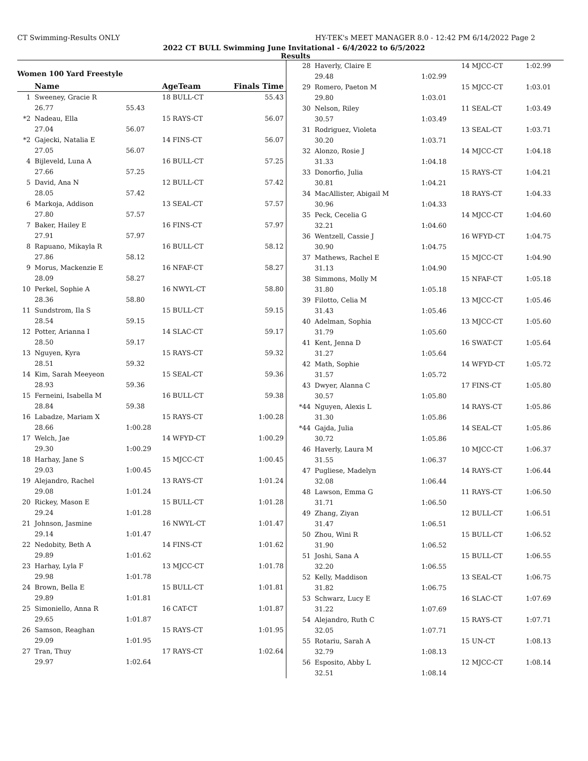CT Swimming-Results ONLY HY-TEK's MEET MANAGER 8.0 - 12:42 PM 6/14/2022 Page 2
2022 CT BULL Swimming June Invitational - 6/4/2022 to 6/5/2022
Results
Women 100 Yard Freestyle
| | Name | | AgeTeam | Finals Time |
| --- | --- | --- | --- | --- |
| 1 | Sweeney, Gracie R | | 18 BULL-CT | 55.43 |
| | 26.77 | 55.43 | | |
| *2 | Nadeau, Ella | | 15 RAYS-CT | 56.07 |
| | 27.04 | 56.07 | | |
| *2 | Gajecki, Natalia E | | 14 FINS-CT | 56.07 |
| | 27.05 | 56.07 | | |
| 4 | Bijleveld, Luna A | | 16 BULL-CT | 57.25 |
| | 27.66 | 57.25 | | |
| 5 | David, Ana N | | 12 BULL-CT | 57.42 |
| | 28.05 | 57.42 | | |
| 6 | Markoja, Addison | | 13 SEAL-CT | 57.57 |
| | 27.80 | 57.57 | | |
| 7 | Baker, Hailey E | | 16 FINS-CT | 57.97 |
| | 27.91 | 57.97 | | |
| 8 | Rapuano, Mikayla R | | 16 BULL-CT | 58.12 |
| | 27.86 | 58.12 | | |
| 9 | Morus, Mackenzie E | | 16 NFAF-CT | 58.27 |
| | 28.09 | 58.27 | | |
| 10 | Perkel, Sophie A | | 16 NWYL-CT | 58.80 |
| | 28.36 | 58.80 | | |
| 11 | Sundstrom, Ila S | | 15 BULL-CT | 59.15 |
| | 28.54 | 59.15 | | |
| 12 | Potter, Arianna I | | 14 SLAC-CT | 59.17 |
| | 28.50 | 59.17 | | |
| 13 | Nguyen, Kyra | | 15 RAYS-CT | 59.32 |
| | 28.51 | 59.32 | | |
| 14 | Kim, Sarah Meeyeon | | 15 SEAL-CT | 59.36 |
| | 28.93 | 59.36 | | |
| 15 | Ferneini, Isabella M | | 16 BULL-CT | 59.38 |
| | 28.84 | 59.38 | | |
| 16 | Labadze, Mariam X | | 15 RAYS-CT | 1:00.28 |
| | 28.66 | 1:00.28 | | |
| 17 | Welch, Jae | | 14 WFYD-CT | 1:00.29 |
| | 29.30 | 1:00.29 | | |
| 18 | Harhay, Jane S | | 15 MJCC-CT | 1:00.45 |
| | 29.03 | 1:00.45 | | |
| 19 | Alejandro, Rachel | | 13 RAYS-CT | 1:01.24 |
| | 29.08 | 1:01.24 | | |
| 20 | Rickey, Mason E | | 15 BULL-CT | 1:01.28 |
| | 29.24 | 1:01.28 | | |
| 21 | Johnson, Jasmine | | 16 NWYL-CT | 1:01.47 |
| | 29.14 | 1:01.47 | | |
| 22 | Nedobity, Beth A | | 14 FINS-CT | 1:01.62 |
| | 29.89 | 1:01.62 | | |
| 23 | Harhay, Lyla F | | 13 MJCC-CT | 1:01.78 |
| | 29.98 | 1:01.78 | | |
| 24 | Brown, Bella E | | 15 BULL-CT | 1:01.81 |
| | 29.89 | 1:01.81 | | |
| 25 | Simoniello, Anna R | | 16 CAT-CT | 1:01.87 |
| | 29.65 | 1:01.87 | | |
| 26 | Samson, Reaghan | | 15 RAYS-CT | 1:01.95 |
| | 29.09 | 1:01.95 | | |
| 27 | Tran, Thuy | | 17 RAYS-CT | 1:02.64 |
| | 29.97 | 1:02.64 | | |
| 28 | Haverly, Claire E | | 14 MJCC-CT | 1:02.99 |
| | 29.48 | 1:02.99 | | |
| 29 | Romero, Paeton M | | 15 MJCC-CT | 1:03.01 |
| | 29.80 | 1:03.01 | | |
| 30 | Nelson, Riley | | 11 SEAL-CT | 1:03.49 |
| | 30.57 | 1:03.49 | | |
| 31 | Rodriguez, Violeta | | 13 SEAL-CT | 1:03.71 |
| | 30.20 | 1:03.71 | | |
| 32 | Alonzo, Rosie J | | 14 MJCC-CT | 1:04.18 |
| | 31.33 | 1:04.18 | | |
| 33 | Donorfio, Julia | | 15 RAYS-CT | 1:04.21 |
| | 30.81 | 1:04.21 | | |
| 34 | MacAllister, Abigail M | | 18 RAYS-CT | 1:04.33 |
| | 30.96 | 1:04.33 | | |
| 35 | Peck, Cecelia G | | 14 MJCC-CT | 1:04.60 |
| | 32.21 | 1:04.60 | | |
| 36 | Wentzell, Cassie J | | 16 WFYD-CT | 1:04.75 |
| | 30.90 | 1:04.75 | | |
| 37 | Mathews, Rachel E | | 15 MJCC-CT | 1:04.90 |
| | 31.13 | 1:04.90 | | |
| 38 | Simmons, Molly M | | 15 NFAF-CT | 1:05.18 |
| | 31.80 | 1:05.18 | | |
| 39 | Filotto, Celia M | | 13 MJCC-CT | 1:05.46 |
| | 31.43 | 1:05.46 | | |
| 40 | Adelman, Sophia | | 13 MJCC-CT | 1:05.60 |
| | 31.79 | 1:05.60 | | |
| 41 | Kent, Jenna D | | 16 SWAT-CT | 1:05.64 |
| | 31.27 | 1:05.64 | | |
| 42 | Math, Sophie | | 14 WFYD-CT | 1:05.72 |
| | 31.57 | 1:05.72 | | |
| 43 | Dwyer, Alanna C | | 17 FINS-CT | 1:05.80 |
| | 30.57 | 1:05.80 | | |
| *44 | Nguyen, Alexis L | | 14 RAYS-CT | 1:05.86 |
| | 31.30 | 1:05.86 | | |
| *44 | Gajda, Julia | | 14 SEAL-CT | 1:05.86 |
| | 30.72 | 1:05.86 | | |
| 46 | Haverly, Laura M | | 10 MJCC-CT | 1:06.37 |
| | 31.55 | 1:06.37 | | |
| 47 | Pugliese, Madelyn | | 14 RAYS-CT | 1:06.44 |
| | 32.08 | 1:06.44 | | |
| 48 | Lawson, Emma G | | 11 RAYS-CT | 1:06.50 |
| | 31.71 | 1:06.50 | | |
| 49 | Zhang, Ziyan | | 12 BULL-CT | 1:06.51 |
| | 31.47 | 1:06.51 | | |
| 50 | Zhou, Wini R | | 15 BULL-CT | 1:06.52 |
| | 31.90 | 1:06.52 | | |
| 51 | Joshi, Sana A | | 15 BULL-CT | 1:06.55 |
| | 32.20 | 1:06.55 | | |
| 52 | Kelly, Maddison | | 13 SEAL-CT | 1:06.75 |
| | 31.82 | 1:06.75 | | |
| 53 | Schwarz, Lucy E | | 16 SLAC-CT | 1:07.69 |
| | 31.22 | 1:07.69 | | |
| 54 | Alejandro, Ruth C | | 15 RAYS-CT | 1:07.71 |
| | 32.05 | 1:07.71 | | |
| 55 | Rotariu, Sarah A | | 15 UN-CT | 1:08.13 |
| | 32.79 | 1:08.13 | | |
| 56 | Esposito, Abby L | | 12 MJCC-CT | 1:08.14 |
| | 32.51 | 1:08.14 | | |